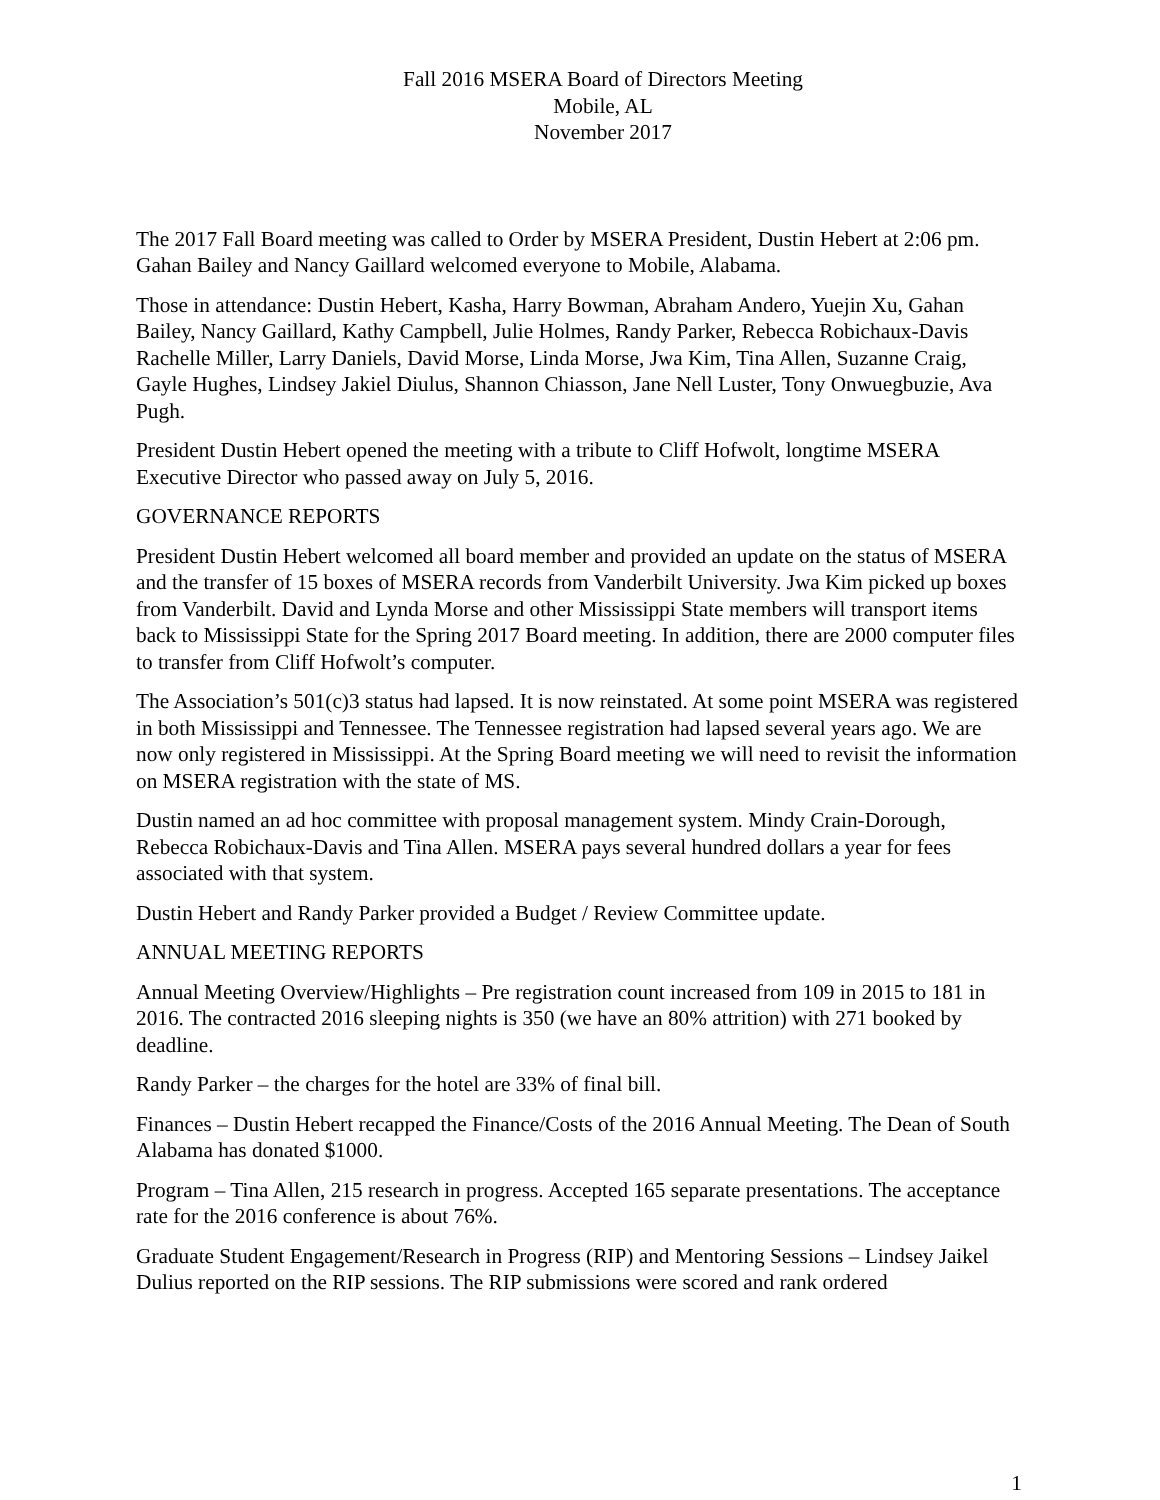Fall 2016 MSERA Board of Directors Meeting
Mobile, AL
November 2017
The 2017 Fall Board meeting was called to Order by MSERA President, Dustin Hebert at 2:06 pm. Gahan Bailey and Nancy Gaillard welcomed everyone to Mobile, Alabama.
Those in attendance: Dustin Hebert, Kasha, Harry Bowman, Abraham Andero, Yuejin Xu, Gahan Bailey, Nancy Gaillard, Kathy Campbell, Julie Holmes, Randy Parker, Rebecca Robichaux-Davis Rachelle Miller, Larry Daniels, David Morse, Linda Morse, Jwa Kim, Tina Allen, Suzanne Craig, Gayle Hughes, Lindsey Jakiel Diulus, Shannon Chiasson, Jane Nell Luster, Tony Onwuegbuzie, Ava Pugh.
President Dustin Hebert opened the meeting with a tribute to Cliff Hofwolt, longtime MSERA Executive Director who passed away on July 5, 2016.
GOVERNANCE REPORTS
President Dustin Hebert welcomed all board member and provided an update on the status of MSERA and the transfer of 15 boxes of MSERA records from Vanderbilt University. Jwa Kim picked up boxes from Vanderbilt. David and Lynda Morse and other Mississippi State members will transport items back to Mississippi State for the Spring 2017 Board meeting. In addition, there are 2000 computer files to transfer from Cliff Hofwolt’s computer.
The Association’s 501(c)3 status had lapsed. It is now reinstated. At some point MSERA was registered in both Mississippi and Tennessee. The Tennessee registration had lapsed several years ago. We are now only registered in Mississippi. At the Spring Board meeting we will need to revisit the information on MSERA registration with the state of MS.
Dustin named an ad hoc committee with proposal management system. Mindy Crain-Dorough, Rebecca Robichaux-Davis and Tina Allen. MSERA pays several hundred dollars a year for fees associated with that system.
Dustin Hebert and Randy Parker provided a Budget / Review Committee update.
ANNUAL MEETING REPORTS
Annual Meeting Overview/Highlights – Pre registration count increased from 109 in 2015 to 181 in 2016. The contracted 2016 sleeping nights is 350 (we have an 80% attrition) with 271 booked by deadline.
Randy Parker – the charges for the hotel are 33% of final bill.
Finances – Dustin Hebert recapped the Finance/Costs of the 2016 Annual Meeting. The Dean of South Alabama has donated $1000.
Program – Tina Allen, 215 research in progress. Accepted 165 separate presentations. The acceptance rate for the 2016 conference is about 76%.
Graduate Student Engagement/Research in Progress (RIP) and Mentoring Sessions – Lindsey Jaikel Dulius reported on the RIP sessions. The RIP submissions were scored and rank ordered
1